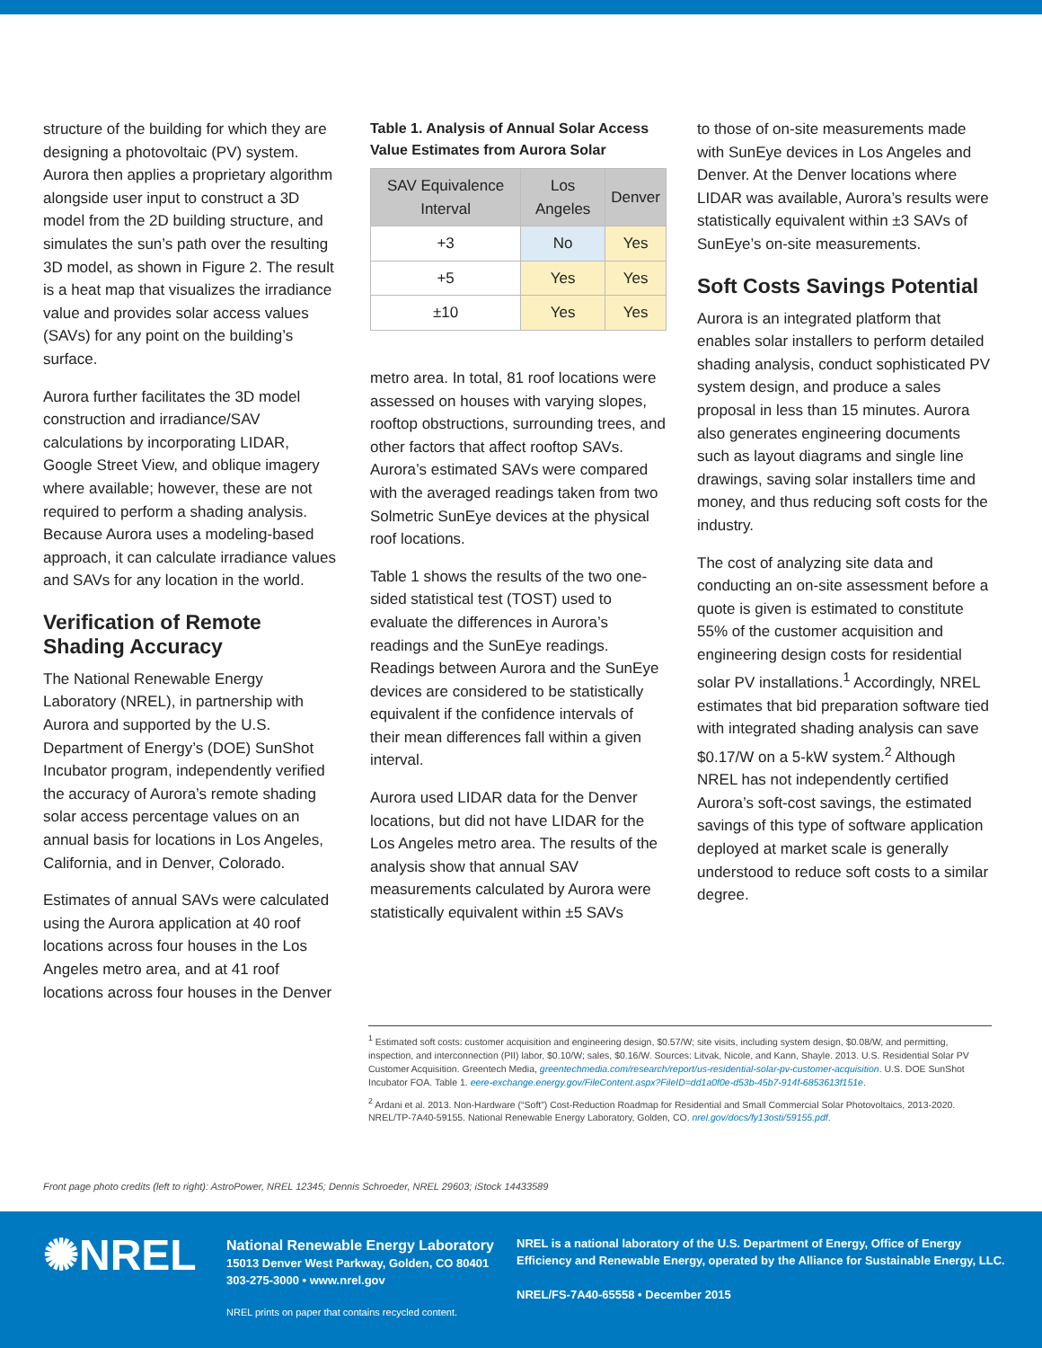structure of the building for which they are designing a photovoltaic (PV) system. Aurora then applies a proprietary algorithm alongside user input to construct a 3D model from the 2D building structure, and simulates the sun’s path over the resulting 3D model, as shown in Figure 2. The result is a heat map that visualizes the irradiance value and provides solar access values (SAVs) for any point on the building’s surface.
Aurora further facilitates the 3D model construction and irradiance/SAV calculations by incorporating LIDAR, Google Street View, and oblique imagery where available; however, these are not required to perform a shading analysis. Because Aurora uses a modeling-based approach, it can calculate irradiance values and SAVs for any location in the world.
Verification of Remote Shading Accuracy
The National Renewable Energy Laboratory (NREL), in partnership with Aurora and supported by the U.S. Department of Energy’s (DOE) SunShot Incubator program, independently verified the accuracy of Aurora’s remote shading solar access percentage values on an annual basis for locations in Los Angeles, California, and in Denver, Colorado.
Estimates of annual SAVs were calculated using the Aurora application at 40 roof locations across four houses in the Los Angeles metro area, and at 41 roof locations across four houses in the Denver
Table 1. Analysis of Annual Solar Access Value Estimates from Aurora Solar
| SAV Equivalence Interval | Los Angeles | Denver |
| --- | --- | --- |
| +3 | No | Yes |
| +5 | Yes | Yes |
| ±10 | Yes | Yes |
metro area. In total, 81 roof locations were assessed on houses with varying slopes, rooftop obstructions, surrounding trees, and other factors that affect rooftop SAVs. Aurora’s estimated SAVs were compared with the averaged readings taken from two Solmetric SunEye devices at the physical roof locations.
Table 1 shows the results of the two one-sided statistical test (TOST) used to evaluate the differences in Aurora’s readings and the SunEye readings. Readings between Aurora and the SunEye devices are considered to be statistically equivalent if the confidence intervals of their mean differences fall within a given interval.
Aurora used LIDAR data for the Denver locations, but did not have LIDAR for the Los Angeles metro area. The results of the analysis show that annual SAV measurements calculated by Aurora were statistically equivalent within ±5 SAVs
to those of on-site measurements made with SunEye devices in Los Angeles and Denver. At the Denver locations where LIDAR was available, Aurora’s results were statistically equivalent within ±3 SAVs of SunEye’s on-site measurements.
Soft Costs Savings Potential
Aurora is an integrated platform that enables solar installers to perform detailed shading analysis, conduct sophisticated PV system design, and produce a sales proposal in less than 15 minutes. Aurora also generates engineering documents such as layout diagrams and single line drawings, saving solar installers time and money, and thus reducing soft costs for the industry.
The cost of analyzing site data and conducting an on-site assessment before a quote is given is estimated to constitute 55% of the customer acquisition and engineering design costs for residential solar PV installations.<sup>1</sup> Accordingly, NREL estimates that bid preparation software tied with integrated shading analysis can save $0.17/W on a 5-kW system.<sup>2</sup> Although NREL has not independently certified Aurora’s soft-cost savings, the estimated savings of this type of software application deployed at market scale is generally understood to reduce soft costs to a similar degree.
<sup>1</sup> Estimated soft costs: customer acquisition and engineering design, $0.57/W; site visits, including system design, $0.08/W, and permitting, inspection, and interconnection (PII) labor, $0.10/W; sales, $0.16/W. Sources: Litvak, Nicole, and Kann, Shayle. 2013. U.S. Residential Solar PV Customer Acquisition. Greentech Media, greentechmedia.com/research/report/us-residential-solar-pv-customer-acquisition. U.S. DOE SunShot Incubator FOA. Table 1. eere-exchange.energy.gov/FileContent.aspx?FileID=dd1a0f0e-d53b-45b7-914f-6853613f151e.
<sup>2</sup> Ardani et al. 2013. Non-Hardware (“Soft”) Cost-Reduction Roadmap for Residential and Small Commercial Solar Photovoltaics, 2013-2020. NREL/TP-7A40-59155. National Renewable Energy Laboratory, Golden, CO. nrel.gov/docs/fy13osti/59155.pdf.
Front page photo credits (left to right): AstroPower, NREL 12345; Dennis Schroeder, NREL 29603; iStock 14433589
✺NREL
National Renewable Energy Laboratory
15013 Denver West Parkway, Golden, CO 80401
303-275-3000 • www.nrel.gov
NREL is a national laboratory of the U.S. Department of Energy, Office of Energy
Efficiency and Renewable Energy, operated by the Alliance for Sustainable Energy, LLC.
NREL/FS-7A40-65558 • December 2015
NREL prints on paper that contains recycled content.